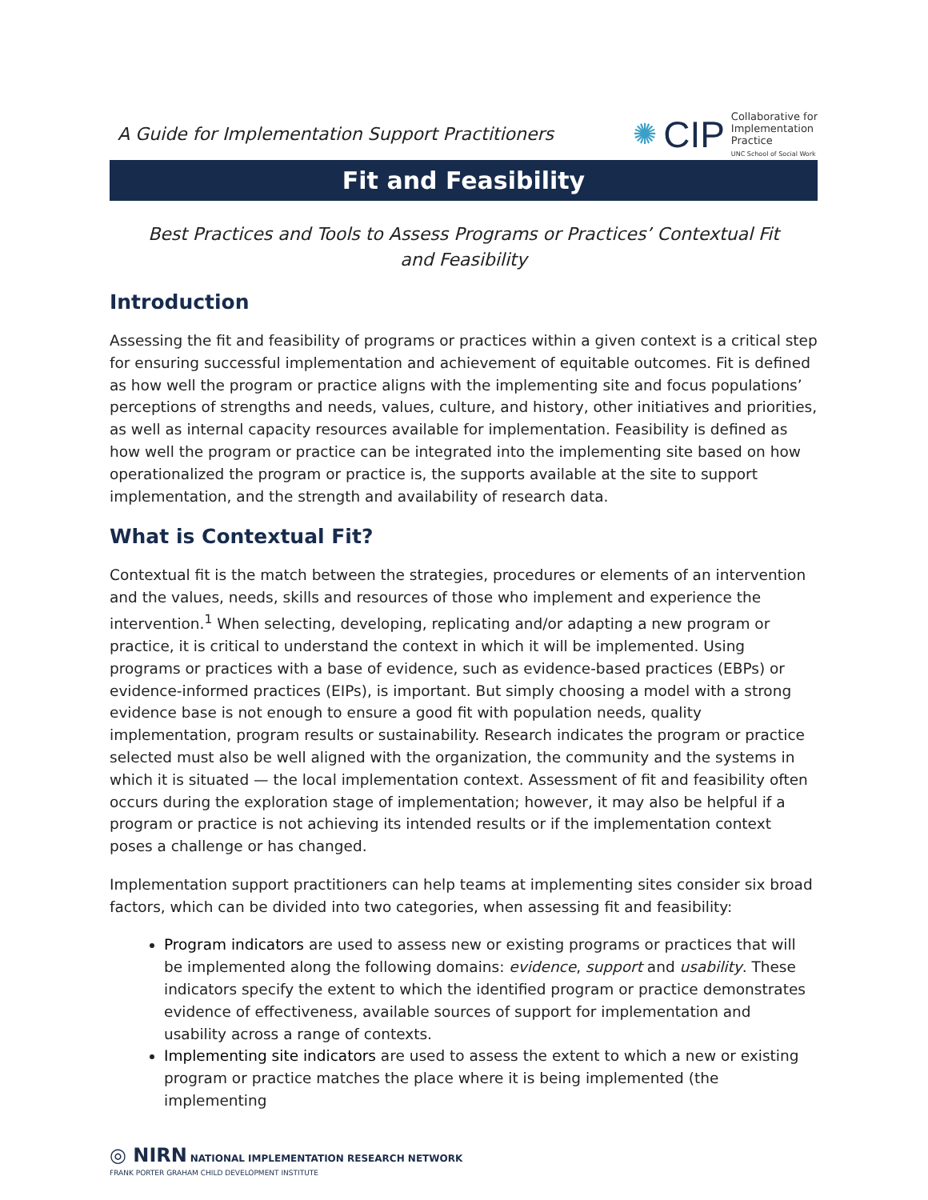A Guide for Implementation Support Practitioners
✺ CIP
Collaborative for
Implementation
Practice
UNC School of Social Work
Fit and Feasibility
Best Practices and Tools to Assess Programs or Practices’ Contextual Fit and Feasibility
Introduction
Assessing the fit and feasibility of programs or practices within a given context is a critical step for ensuring successful implementation and achievement of equitable outcomes. Fit is defined as how well the program or practice aligns with the implementing site and focus populations’ perceptions of strengths and needs, values, culture, and history, other initiatives and priorities, as well as internal capacity resources available for implementation. Feasibility is defined as how well the program or practice can be integrated into the implementing site based on how operationalized the program or practice is, the supports available at the site to support implementation, and the strength and availability of research data.
What is Contextual Fit?
Contextual fit is the match between the strategies, procedures or elements of an intervention and the values, needs, skills and resources of those who implement and experience the intervention.<sup>1</sup> When selecting, developing, replicating and/or adapting a new program or practice, it is critical to understand the context in which it will be implemented. Using programs or practices with a base of evidence, such as evidence-based practices (EBPs) or evidence-informed practices (EIPs), is important. But simply choosing a model with a strong evidence base is not enough to ensure a good fit with population needs, quality implementation, program results or sustainability. Research indicates the program or practice selected must also be well aligned with the organization, the community and the systems in which it is situated — the local implementation context. Assessment of fit and feasibility often occurs during the exploration stage of implementation; however, it may also be helpful if a program or practice is not achieving its intended results or if the implementation context poses a challenge or has changed.
Implementation support practitioners can help teams at implementing sites consider six broad factors, which can be divided into two categories, when assessing fit and feasibility:
Program indicators are used to assess new or existing programs or practices that will be implemented along the following domains: evidence, support and usability. These indicators specify the extent to which the identified program or practice demonstrates evidence of effectiveness, available sources of support for implementation and usability across a range of contexts.
Implementing site indicators are used to assess the extent to which a new or existing program or practice matches the place where it is being implemented (the implementing
◎ NIRN NATIONAL IMPLEMENTATION RESEARCH NETWORK
FRANK PORTER GRAHAM CHILD DEVELOPMENT INSTITUTE